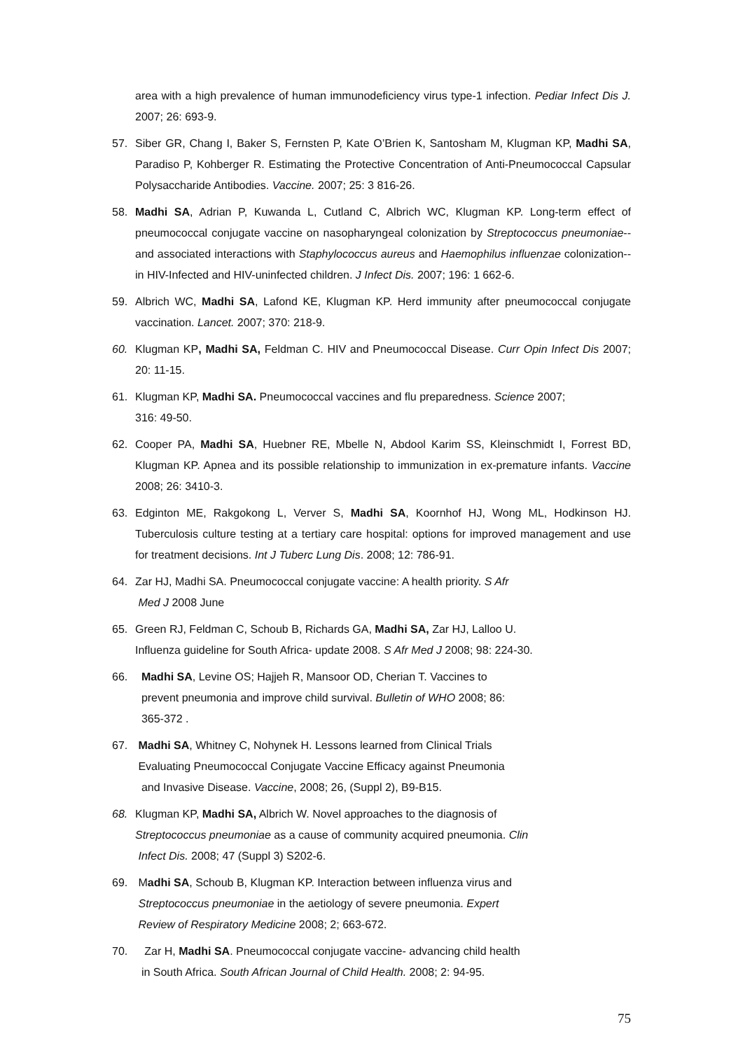area with a high prevalence of human immunodeficiency virus type-1 infection. Pediar Infect Dis J. 2007; 26: 693-9.
57. Siber GR, Chang I, Baker S, Fernsten P, Kate O’Brien K, Santosham M, Klugman KP, Madhi SA, Paradiso P, Kohberger R. Estimating the Protective Concentration of Anti-Pneumococcal Capsular Polysaccharide Antibodies. Vaccine. 2007; 25: 3 816-26.
58. Madhi SA, Adrian P, Kuwanda L, Cutland C, Albrich WC, Klugman KP. Long-term effect of pneumococcal conjugate vaccine on nasopharyngeal colonization by Streptococcus pneumoniae--and associated interactions with Staphylococcus aureus and Haemophilus influenzae colonization--in HIV-Infected and HIV-uninfected children. J Infect Dis. 2007; 196: 1 662-6.
59. Albrich WC, Madhi SA, Lafond KE, Klugman KP. Herd immunity after pneumococcal conjugate vaccination. Lancet. 2007; 370: 218-9.
60. Klugman KP, Madhi SA, Feldman C. HIV and Pneumococcal Disease. Curr Opin Infect Dis 2007; 20: 11-15.
61. Klugman KP, Madhi SA. Pneumococcal vaccines and flu preparedness. Science 2007;
316: 49-50.
62. Cooper PA, Madhi SA, Huebner RE, Mbelle N, Abdool Karim SS, Kleinschmidt I, Forrest BD, Klugman KP. Apnea and its possible relationship to immunization in ex-premature infants. Vaccine 2008; 26: 3410-3.
63. Edginton ME, Rakgokong L, Verver S, Madhi SA, Koornhof HJ, Wong ML, Hodkinson HJ. Tuberculosis culture testing at a tertiary care hospital: options for improved management and use for treatment decisions. Int J Tuberc Lung Dis. 2008; 12: 786-91.
64. Zar HJ, Madhi SA. Pneumococcal conjugate vaccine: A health priority. S Afr
Med J 2008 June
65. Green RJ, Feldman C, Schoub B, Richards GA, Madhi SA, Zar HJ, Lalloo U.
Influenza guideline for South Africa- update 2008. S Afr Med J 2008; 98: 224-30.
66. Madhi SA, Levine OS; Hajjeh R, Mansoor OD, Cherian T. Vaccines to
prevent pneumonia and improve child survival. Bulletin of WHO 2008; 86:
365-372 .
67. Madhi SA, Whitney C, Nohynek H. Lessons learned from Clinical Trials
Evaluating Pneumococcal Conjugate Vaccine Efficacy against Pneumonia
and Invasive Disease. Vaccine, 2008; 26, (Suppl 2), B9-B15.
68. Klugman KP, Madhi SA, Albrich W. Novel approaches to the diagnosis of
Streptococcus pneumoniae as a cause of community acquired pneumonia. Clin
Infect Dis. 2008; 47 (Suppl 3) S202-6.
69. Madhi SA, Schoub B, Klugman KP. Interaction between influenza virus and
Streptococcus pneumoniae in the aetiology of severe pneumonia. Expert
Review of Respiratory Medicine 2008; 2; 663-672.
70. Zar H, Madhi SA. Pneumococcal conjugate vaccine- advancing child health
in South Africa. South African Journal of Child Health. 2008; 2: 94-95.
75